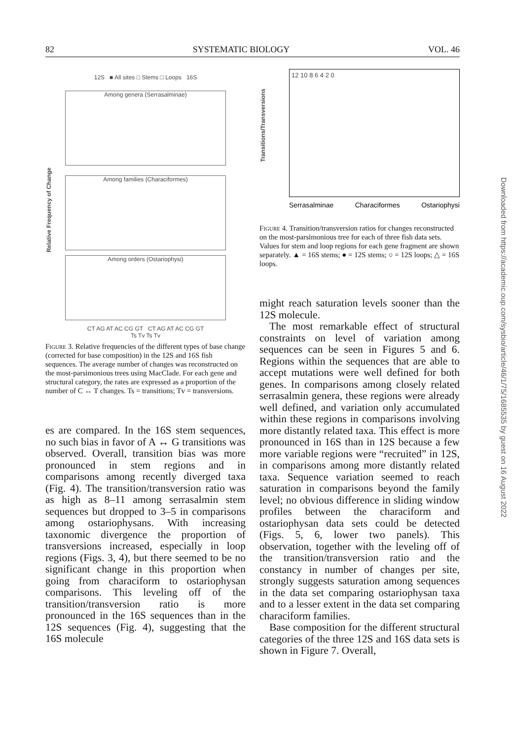82 SYSTEMATIC BIOLOGY VOL. 46
12S ■ All sites □ Stems □ Loops 16S
Among genera (Serrasalminae)
Among families (Characiformes)
Among orders (Ostariophysi)
CT AG AT AC CG GT CT AG AT AC CG GT
Ts Tv Ts Tv
Relative Frequency of Change
Figure 3. Relative frequencies of the different types of base change (corrected for base composition) in the 12S and 16S fish sequences. The average number of changes was reconstructed on the most-parsimonious trees using MacClade. For each gene and structural category, the rates are expressed as a proportion of the number of C ↔ T changes. Ts = transitions; Tv = transversions.
es are compared. In the 16S stem sequences, no such bias in favor of A ↔ G transitions was observed. Overall, transition bias was more pronounced in stem regions and in comparisons among recently diverged taxa (Fig. 4). The transition/transversion ratio was as high as 8–11 among serrasalmin stem sequences but dropped to 3–5 in comparisons among ostariophysans. With increasing taxonomic divergence the proportion of transversions increased, especially in loop regions (Figs. 3, 4), but there seemed to be no significant change in this proportion when going from characiform to ostariophysan comparisons. This leveling off of the transition/transversion ratio is more pronounced in the 16S sequences than in the 12S sequences (Fig. 4), suggesting that the 16S molecule
Transitions/Transversions
12 10 8 6 4 2 0
Serrasalminae Characiformes Ostariophysi
Figure 4. Transition/transversion ratios for changes reconstructed on the most-parsimonious tree for each of three fish data sets. Values for stem and loop regions for each gene fragment are shown separately. ▲ = 16S stems; ● = 12S stems; ○ = 12S loops; △ = 16S loops.
might reach saturation levels sooner than the 12S molecule.
The most remarkable effect of structural constraints on level of variation among sequences can be seen in Figures 5 and 6. Regions within the sequences that are able to accept mutations were well defined for both genes. In comparisons among closely related serrasalmin genera, these regions were already well defined, and variation only accumulated within these regions in comparisons involving more distantly related taxa. This effect is more pronounced in 16S than in 12S because a few more variable regions were “recruited” in 12S, in comparisons among more distantly related taxa. Sequence variation seemed to reach saturation in comparisons beyond the family level; no obvious difference in sliding window profiles between the characiform and ostariophysan data sets could be detected (Figs. 5, 6, lower two panels). This observation, together with the leveling off of the transition/transversion ratio and the constancy in number of changes per site, strongly suggests saturation among sequences in the data set comparing ostariophysan taxa and to a lesser extent in the data set comparing characiform families.
Base composition for the different structural categories of the three 12S and 16S data sets is shown in Figure 7. Overall,
Downloaded from https://academic.oup.com/sysbio/article/46/1/75/1685535 by guest on 16 August 2022